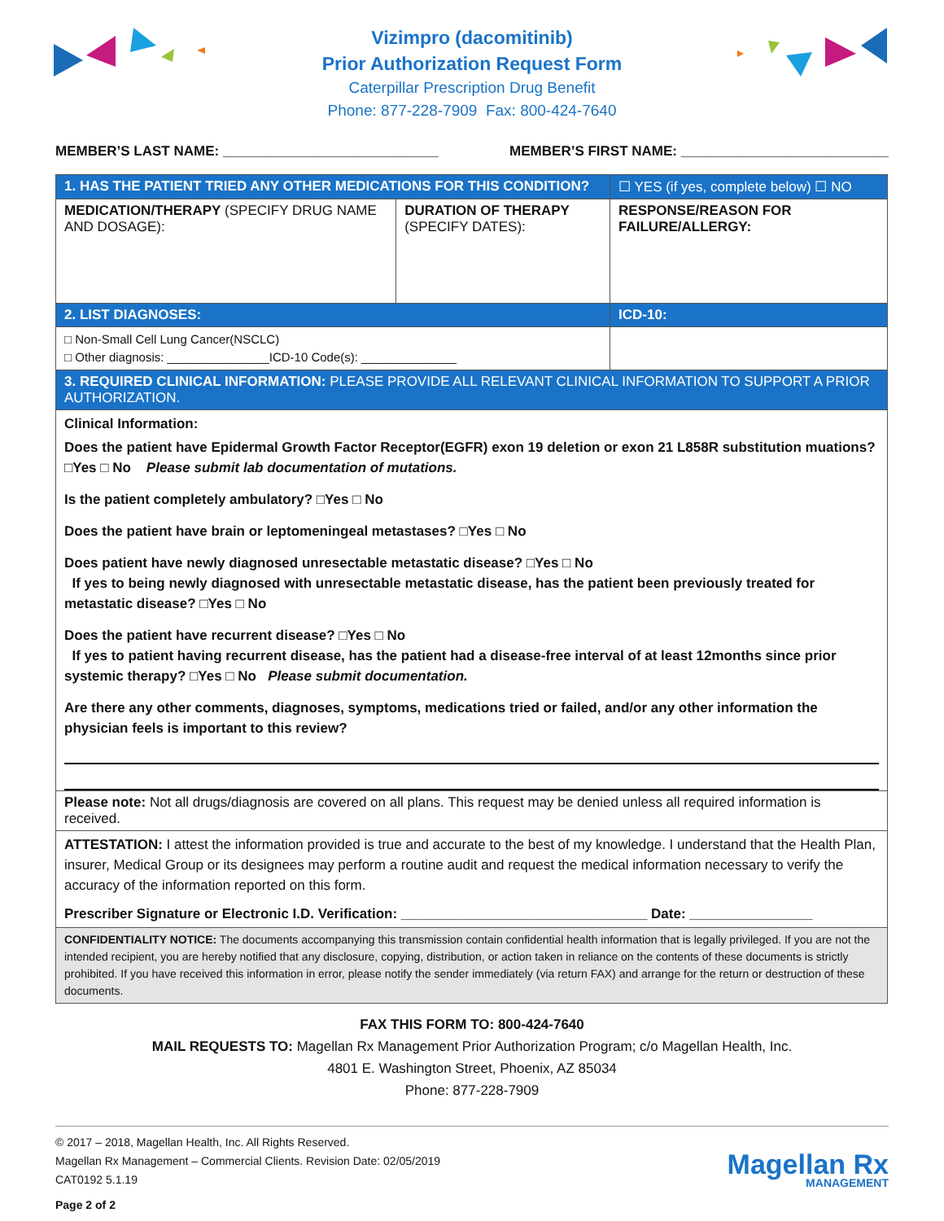Vizimpro (dacomitinib)
Prior Authorization Request Form
Caterpillar Prescription Drug Benefit
Phone: 877-228-7909 Fax: 800-424-7640
MEMBER’S LAST NAME: ____________________________ MEMBER’S FIRST NAME: ___________________________
| 1. HAS THE PATIENT TRIED ANY OTHER MEDICATIONS FOR THIS CONDITION? | | ☐ YES (if yes, complete below) ☐ NO |
| MEDICATION/THERAPY (SPECIFY DRUG NAME AND DOSAGE): | DURATION OF THERAPY (SPECIFY DATES): | RESPONSE/REASON FOR FAILURE/ALLERGY: |
| 2. LIST DIAGNOSES: | | ICD-10: |
| □ Non-Small Cell Lung Cancer(NSCLC) □ Other diagnosis: _______________ICD-10 Code(s): ______________ | | |
| 3. REQUIRED CLINICAL INFORMATION: PLEASE PROVIDE ALL RELEVANT CLINICAL INFORMATION TO SUPPORT A PRIOR AUTHORIZATION. | | |
| Clinical Information: Does the patient have Epidermal Growth Factor Receptor(EGFR) exon 19 deletion or exon 21 L858R substitution muations? □Yes □ No Please submit lab documentation of mutations. Is the patient completely ambulatory? □Yes □ No Does the patient have brain or leptomeningeal metastases? □Yes □ No Does patient have newly diagnosed unresectable metastatic disease? □Yes □ No If yes to being newly diagnosed with unresectable metastatic disease, has the patient been previously treated for metastatic disease? □Yes □ No Does the patient have recurrent disease? □Yes □ No If yes to patient having recurrent disease, has the patient had a disease-free interval of at least 12months since prior systemic therapy? □Yes □ No Please submit documentation. Are there any other comments, diagnoses, symptoms, medications tried or failed, and/or any other information the physician feels is important to this review? | | |
| Please note: Not all drugs/diagnosis are covered on all plans. This request may be denied unless all required information is received. | | |
| ATTESTATION: I attest the information provided is true and accurate to the best of my knowledge. I understand that the Health Plan, insurer, Medical Group or its designees may perform a routine audit and request the medical information necessary to verify the accuracy of the information reported on this form. Prescriber Signature or Electronic I.D. Verification: ________________________________ Date: ________________ | | |
| CONFIDENTIALITY NOTICE: The documents accompanying this transmission contain confidential health information that is legally privileged. If you are not the intended recipient, you are hereby notified that any disclosure, copying, distribution, or action taken in reliance on the contents of these documents is strictly prohibited. If you have received this information in error, please notify the sender immediately (via return FAX) and arrange for the return or destruction of these documents. | | |
FAX THIS FORM TO: 800-424-7640
MAIL REQUESTS TO: Magellan Rx Management Prior Authorization Program; c/o Magellan Health, Inc.
4801 E. Washington Street, Phoenix, AZ 85034
Phone: 877-228-7909
© 2017 – 2018, Magellan Health, Inc. All Rights Reserved.
Magellan Rx Management – Commercial Clients. Revision Date: 02/05/2019
CAT0192 5.1.19
Page 2 of 2
Magellan Rx
MANAGEMENT